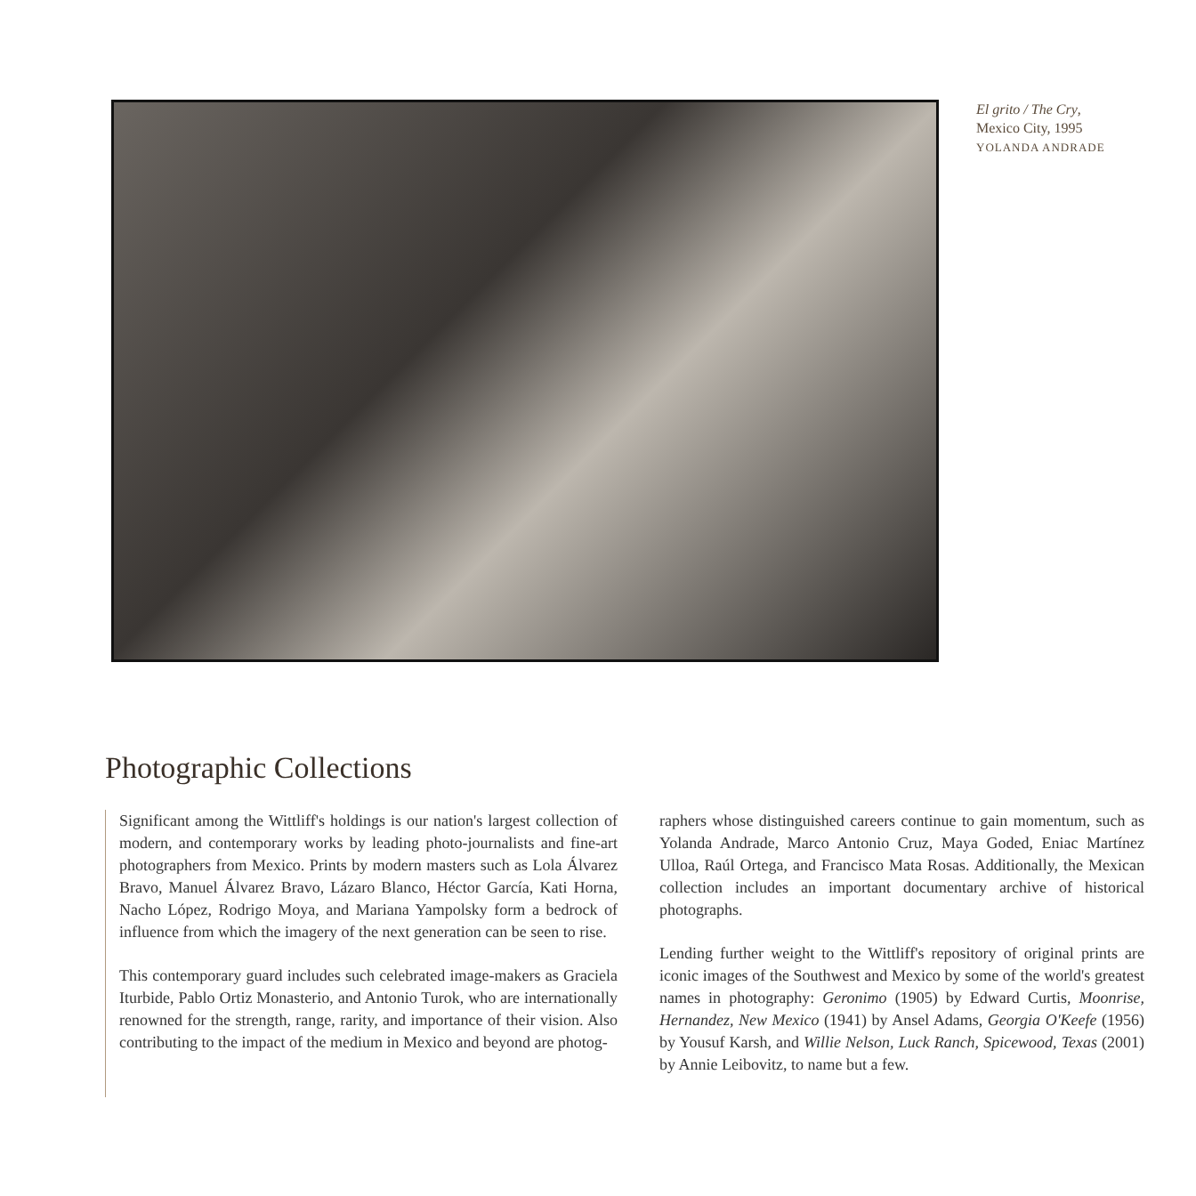El grito / The Cry,
Mexico City, 1995
YOLANDA ANDRADE
Photographic Collections
Significant among the Wittliff's holdings is our nation's largest collection of modern, and contemporary works by leading photo-journalists and fine-art photographers from Mexico. Prints by modern masters such as Lola Álvarez Bravo, Manuel Álvarez Bravo, Lázaro Blanco, Héctor García, Kati Horna, Nacho López, Rodrigo Moya, and Mariana Yampolsky form a bedrock of influence from which the imagery of the next generation can be seen to rise.
This contemporary guard includes such celebrated image-makers as Graciela Iturbide, Pablo Ortiz Monasterio, and Antonio Turok, who are internationally renowned for the strength, range, rarity, and importance of their vision. Also contributing to the impact of the medium in Mexico and beyond are photog-
raphers whose distinguished careers continue to gain momentum, such as Yolanda Andrade, Marco Antonio Cruz, Maya Goded, Eniac Martínez Ulloa, Raúl Ortega, and Francisco Mata Rosas. Additionally, the Mexican collection includes an important documentary archive of historical photographs.
Lending further weight to the Wittliff's repository of original prints are iconic images of the Southwest and Mexico by some of the world's greatest names in photography: Geronimo (1905) by Edward Curtis, Moonrise, Hernandez, New Mexico (1941) by Ansel Adams, Georgia O'Keefe (1956) by Yousuf Karsh, and Willie Nelson, Luck Ranch, Spicewood, Texas (2001) by Annie Leibovitz, to name but a few.